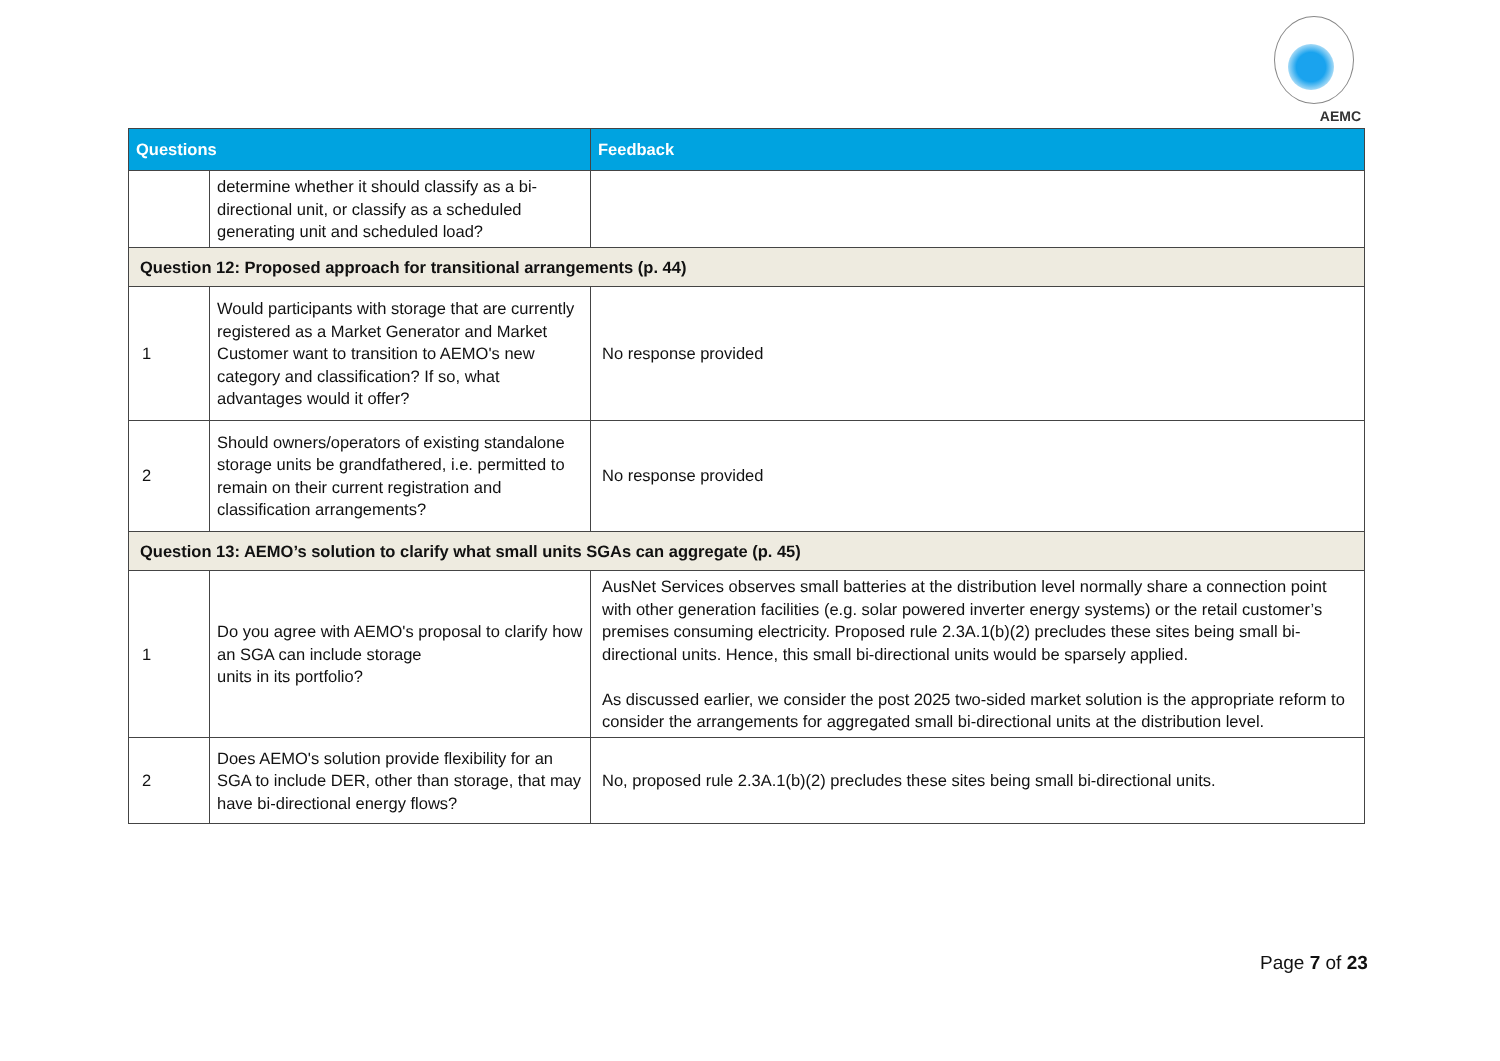AEMC
| Questions | | Feedback |
| --- | --- | --- |
| | determine whether it should classify as a bi-directional unit, or classify as a scheduled generating unit and scheduled load? | |
| Question 12: Proposed approach for transitional arrangements (p. 44) | | |
| 1 | Would participants with storage that are currently registered as a Market Generator and Market Customer want to transition to AEMO's new category and classification? If so, what advantages would it offer? | No response provided |
| 2 | Should owners/operators of existing standalone storage units be grandfathered, i.e. permitted to remain on their current registration and classification arrangements? | No response provided |
| Question 13: AEMO’s solution to clarify what small units SGAs can aggregate (p. 45) | | |
| 1 | Do you agree with AEMO's proposal to clarify how an SGA can include storage units in its portfolio? | AusNet Services observes small batteries at the distribution level normally share a connection point with other generation facilities (e.g. solar powered inverter energy systems) or the retail customer’s premises consuming electricity. Proposed rule 2.3A.1(b)(2) precludes these sites being small bi-directional units. Hence, this small bi-directional units would be sparsely applied. As discussed earlier, we consider the post 2025 two-sided market solution is the appropriate reform to consider the arrangements for aggregated small bi-directional units at the distribution level. |
| 2 | Does AEMO's solution provide flexibility for an SGA to include DER, other than storage, that may have bi-directional energy flows? | No, proposed rule 2.3A.1(b)(2) precludes these sites being small bi-directional units. |
Page 7 of 23